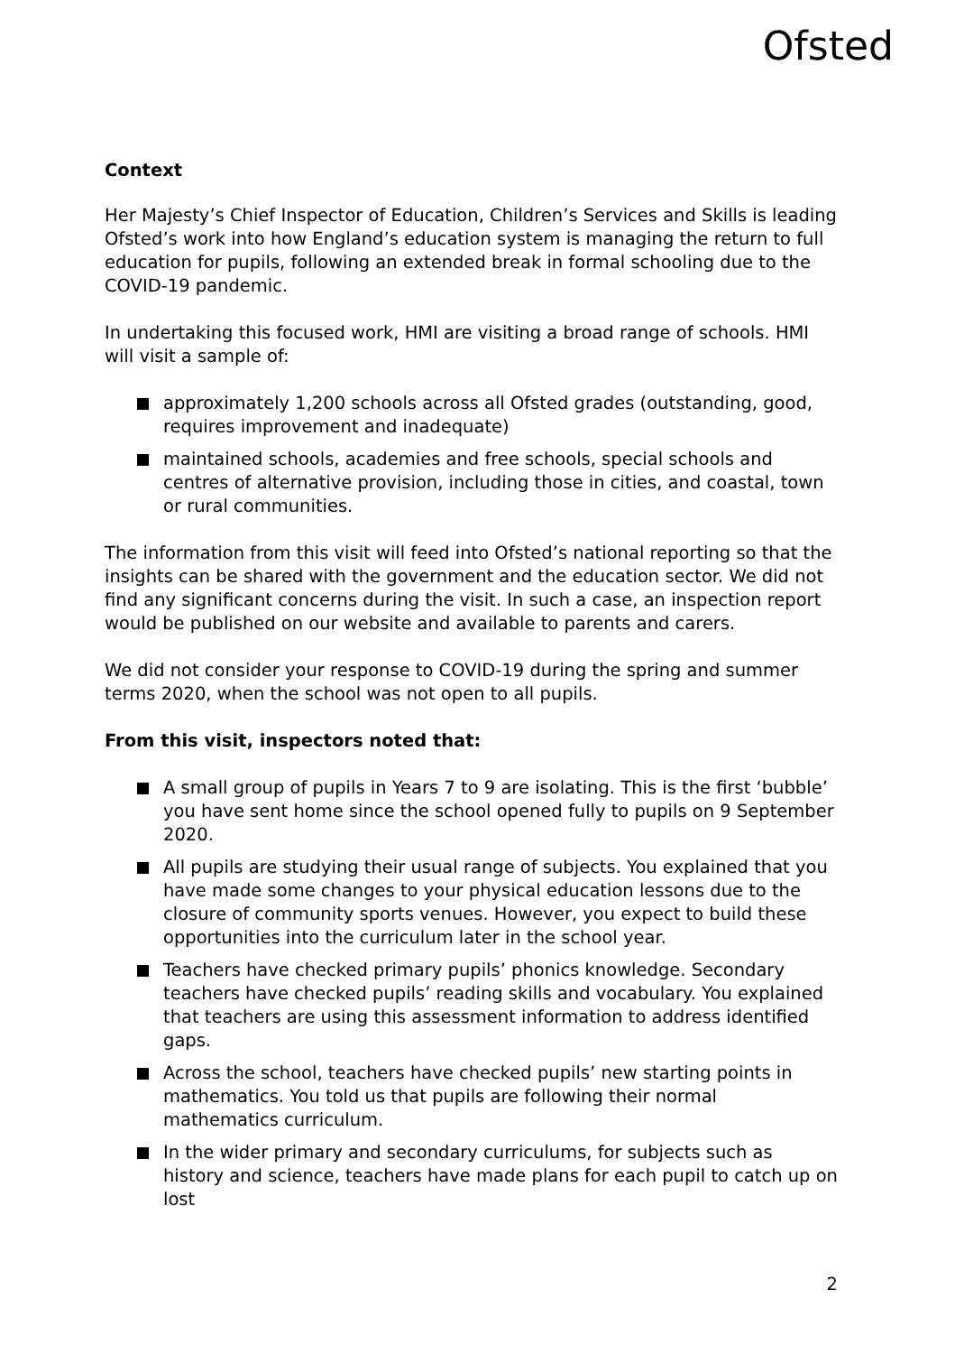Ofsted
Context
Her Majesty’s Chief Inspector of Education, Children’s Services and Skills is leading Ofsted’s work into how England’s education system is managing the return to full education for pupils, following an extended break in formal schooling due to the COVID-19 pandemic.
In undertaking this focused work, HMI are visiting a broad range of schools. HMI will visit a sample of:
approximately 1,200 schools across all Ofsted grades (outstanding, good, requires improvement and inadequate)
maintained schools, academies and free schools, special schools and centres of alternative provision, including those in cities, and coastal, town or rural communities.
The information from this visit will feed into Ofsted’s national reporting so that the insights can be shared with the government and the education sector. We did not find any significant concerns during the visit. In such a case, an inspection report would be published on our website and available to parents and carers.
We did not consider your response to COVID-19 during the spring and summer terms 2020, when the school was not open to all pupils.
From this visit, inspectors noted that:
A small group of pupils in Years 7 to 9 are isolating. This is the first ‘bubble’ you have sent home since the school opened fully to pupils on 9 September 2020.
All pupils are studying their usual range of subjects. You explained that you have made some changes to your physical education lessons due to the closure of community sports venues. However, you expect to build these opportunities into the curriculum later in the school year.
Teachers have checked primary pupils’ phonics knowledge. Secondary teachers have checked pupils’ reading skills and vocabulary. You explained that teachers are using this assessment information to address identified gaps.
Across the school, teachers have checked pupils’ new starting points in mathematics. You told us that pupils are following their normal mathematics curriculum.
In the wider primary and secondary curriculums, for subjects such as history and science, teachers have made plans for each pupil to catch up on lost
2